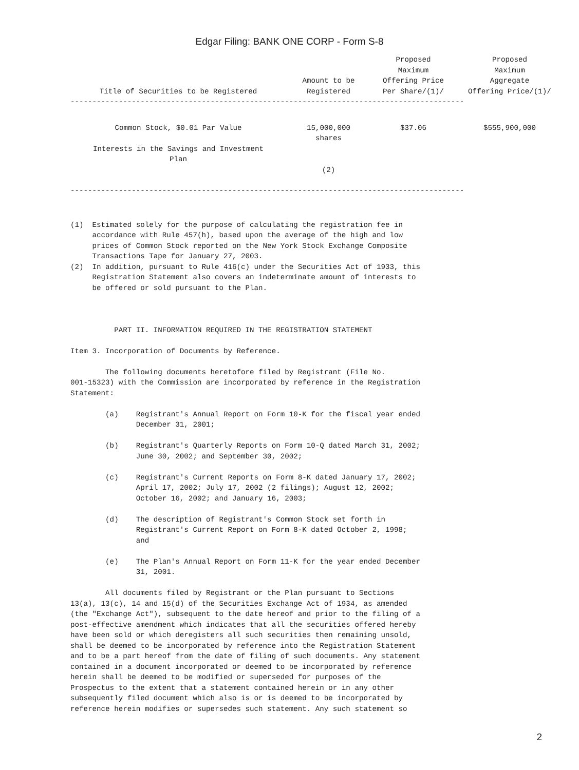Edgar Filing: BANK ONE CORP - Form S-8
| Title of Securities to be Registered | Amount to be Registered | Proposed Maximum Offering Price Per Share/(1)/ | Proposed Maximum Aggregate Offering Price/(1)/ |
| --- | --- | --- | --- |
| ------------------------------------------------------------------------------------------ | | | |
| Common Stock, $0.01 Par Value | 15,000,000 shares | $37.06 | $555,900,000 |
| Interests in the Savings and Investment Plan | | | |
| | (2) | | |
| ------------------------------------------------------------------------------------------ | | | |
(1)  Estimated solely for the purpose of calculating the registration fee in
     accordance with Rule 457(h), based upon the average of the high and low
     prices of Common Stock reported on the New York Stock Exchange Composite
     Transactions Tape for January 27, 2003.
(2)  In addition, pursuant to Rule 416(c) under the Securities Act of 1933, this
     Registration Statement also covers an indeterminate amount of interests to
     be offered or sold pursuant to the Plan.



          PART II. INFORMATION REQUIRED IN THE REGISTRATION STATEMENT

Item 3. Incorporation of Documents by Reference.

        The following documents heretofore filed by Registrant (File No.
001-15323) with the Commission are incorporated by reference in the Registration
Statement:

        (a)    Registrant's Annual Report on Form 10-K for the fiscal year ended
               December 31, 2001;

        (b)    Registrant's Quarterly Reports on Form 10-Q dated March 31, 2002;
               June 30, 2002; and September 30, 2002;

        (c)    Registrant's Current Reports on Form 8-K dated January 17, 2002;
               April 17, 2002; July 17, 2002 (2 filings); August 12, 2002;
               October 16, 2002; and January 16, 2003;

        (d)    The description of Registrant's Common Stock set forth in
               Registrant's Current Report on Form 8-K dated October 2, 1998;
               and

        (e)    The Plan's Annual Report on Form 11-K for the year ended December
               31, 2001.

        All documents filed by Registrant or the Plan pursuant to Sections
13(a), 13(c), 14 and 15(d) of the Securities Exchange Act of 1934, as amended
(the "Exchange Act"), subsequent to the date hereof and prior to the filing of a
post-effective amendment which indicates that all the securities offered hereby
have been sold or which deregisters all such securities then remaining unsold,
shall be deemed to be incorporated by reference into the Registration Statement
and to be a part hereof from the date of filing of such documents. Any statement
contained in a document incorporated or deemed to be incorporated by reference
herein shall be deemed to be modified or superseded for purposes of the
Prospectus to the extent that a statement contained herein or in any other
subsequently filed document which also is or is deemed to be incorporated by
reference herein modifies or supersedes such statement. Any such statement so
2